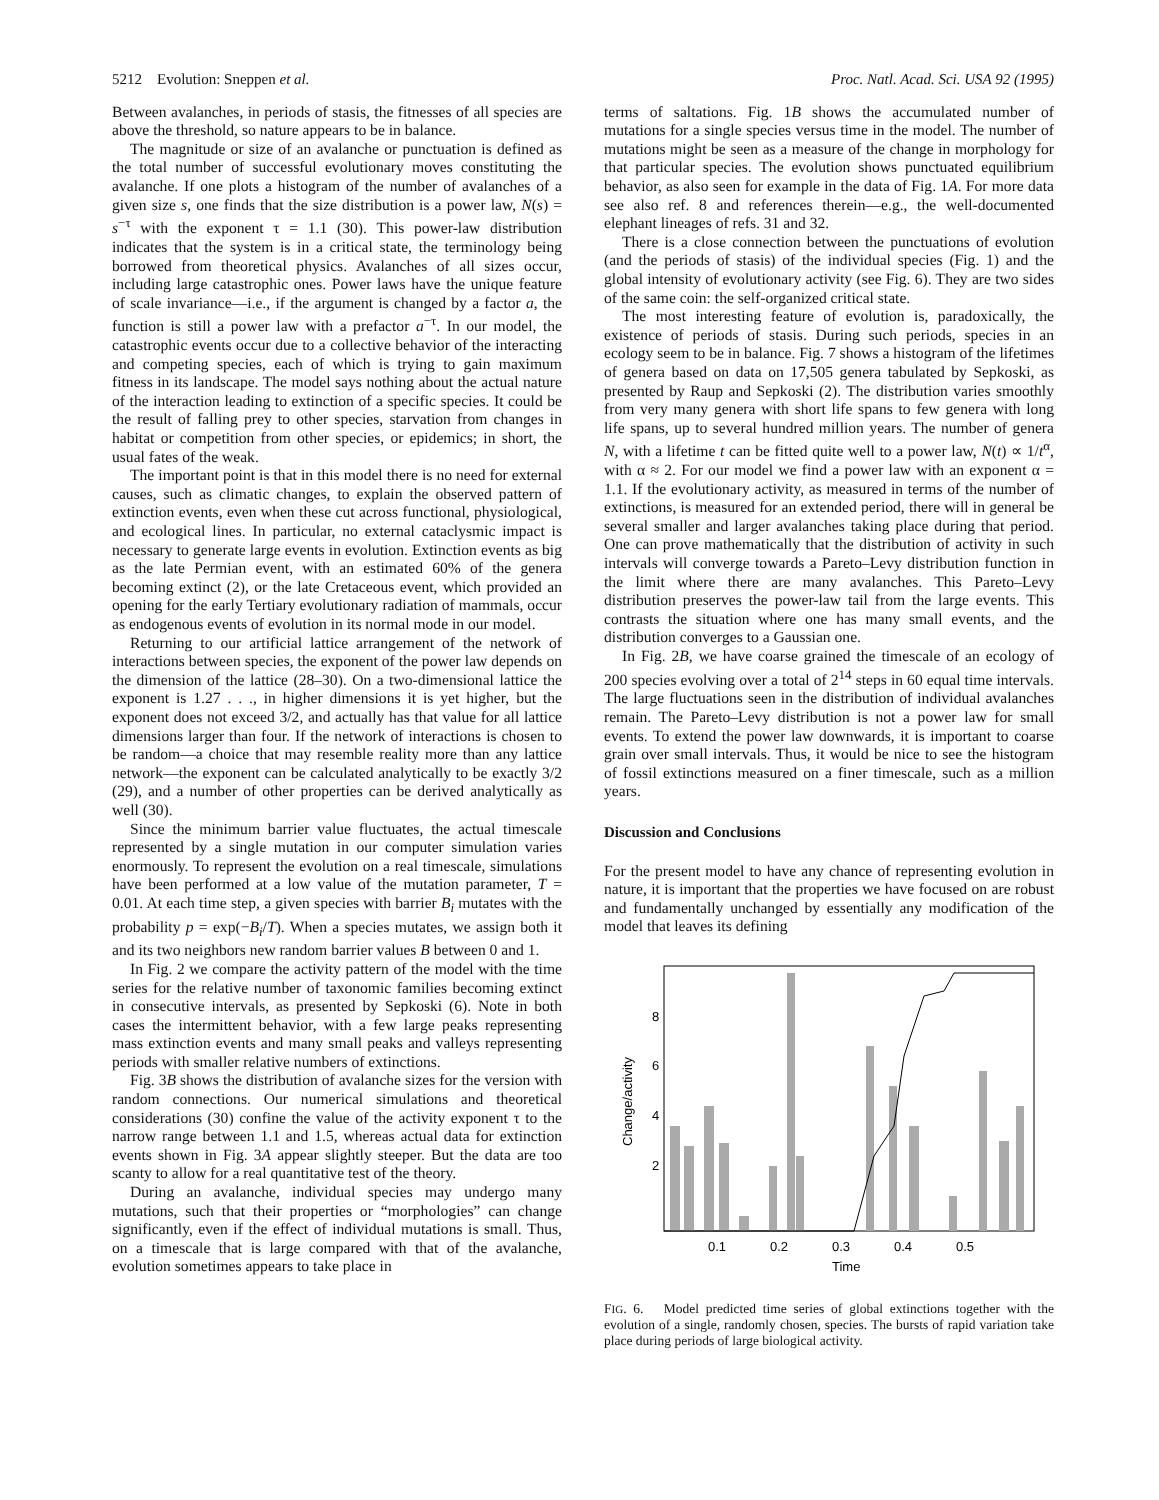5212 Evolution: Sneppen et al. Proc. Natl. Acad. Sci. USA 92 (1995)
Between avalanches, in periods of stasis, the fitnesses of all species are above the threshold, so nature appears to be in balance.
The magnitude or size of an avalanche or punctuation is defined as the total number of successful evolutionary moves constituting the avalanche. If one plots a histogram of the number of avalanches of a given size s, one finds that the size distribution is a power law, N(s) = s<sup>−τ</sup> with the exponent τ = 1.1 (30). This power-law distribution indicates that the system is in a critical state, the terminology being borrowed from theoretical physics. Avalanches of all sizes occur, including large catastrophic ones. Power laws have the unique feature of scale invariance—i.e., if the argument is changed by a factor a, the function is still a power law with a prefactor a<sup>−τ</sup>. In our model, the catastrophic events occur due to a collective behavior of the interacting and competing species, each of which is trying to gain maximum fitness in its landscape. The model says nothing about the actual nature of the interaction leading to extinction of a specific species. It could be the result of falling prey to other species, starvation from changes in habitat or competition from other species, or epidemics; in short, the usual fates of the weak.
The important point is that in this model there is no need for external causes, such as climatic changes, to explain the observed pattern of extinction events, even when these cut across functional, physiological, and ecological lines. In particular, no external cataclysmic impact is necessary to generate large events in evolution. Extinction events as big as the late Permian event, with an estimated 60% of the genera becoming extinct (2), or the late Cretaceous event, which provided an opening for the early Tertiary evolutionary radiation of mammals, occur as endogenous events of evolution in its normal mode in our model.
Returning to our artificial lattice arrangement of the network of interactions between species, the exponent of the power law depends on the dimension of the lattice (28–30). On a two-dimensional lattice the exponent is 1.27 . . ., in higher dimensions it is yet higher, but the exponent does not exceed 3/2, and actually has that value for all lattice dimensions larger than four. If the network of interactions is chosen to be random—a choice that may resemble reality more than any lattice network—the exponent can be calculated analytically to be exactly 3/2 (29), and a number of other properties can be derived analytically as well (30).
Since the minimum barrier value fluctuates, the actual timescale represented by a single mutation in our computer simulation varies enormously. To represent the evolution on a real timescale, simulations have been performed at a low value of the mutation parameter, T = 0.01. At each time step, a given species with barrier B<sub>i</sub> mutates with the probability p = exp(−B<sub>i</sub>/T). When a species mutates, we assign both it and its two neighbors new random barrier values B between 0 and 1.
In Fig. 2 we compare the activity pattern of the model with the time series for the relative number of taxonomic families becoming extinct in consecutive intervals, as presented by Sepkoski (6). Note in both cases the intermittent behavior, with a few large peaks representing mass extinction events and many small peaks and valleys representing periods with smaller relative numbers of extinctions.
Fig. 3B shows the distribution of avalanche sizes for the version with random connections. Our numerical simulations and theoretical considerations (30) confine the value of the activity exponent τ to the narrow range between 1.1 and 1.5, whereas actual data for extinction events shown in Fig. 3A appear slightly steeper. But the data are too scanty to allow for a real quantitative test of the theory.
During an avalanche, individual species may undergo many mutations, such that their properties or “morphologies” can change significantly, even if the effect of individual mutations is small. Thus, on a timescale that is large compared with that of the avalanche, evolution sometimes appears to take place in
terms of saltations. Fig. 1B shows the accumulated number of mutations for a single species versus time in the model. The number of mutations might be seen as a measure of the change in morphology for that particular species. The evolution shows punctuated equilibrium behavior, as also seen for example in the data of Fig. 1A. For more data see also ref. 8 and references therein—e.g., the well-documented elephant lineages of refs. 31 and 32.
There is a close connection between the punctuations of evolution (and the periods of stasis) of the individual species (Fig. 1) and the global intensity of evolutionary activity (see Fig. 6). They are two sides of the same coin: the self-organized critical state.
The most interesting feature of evolution is, paradoxically, the existence of periods of stasis. During such periods, species in an ecology seem to be in balance. Fig. 7 shows a histogram of the lifetimes of genera based on data on 17,505 genera tabulated by Sepkoski, as presented by Raup and Sepkoski (2). The distribution varies smoothly from very many genera with short life spans to few genera with long life spans, up to several hundred million years. The number of genera N, with a lifetime t can be fitted quite well to a power law, N(t) ∝ 1/t<sup>α</sup>, with α ≈ 2. For our model we find a power law with an exponent α = 1.1. If the evolutionary activity, as measured in terms of the number of extinctions, is measured for an extended period, there will in general be several smaller and larger avalanches taking place during that period. One can prove mathematically that the distribution of activity in such intervals will converge towards a Pareto–Levy distribution function in the limit where there are many avalanches. This Pareto–Levy distribution preserves the power-law tail from the large events. This contrasts the situation where one has many small events, and the distribution converges to a Gaussian one.
In Fig. 2B, we have coarse grained the timescale of an ecology of 200 species evolving over a total of 2<sup>14</sup> steps in 60 equal time intervals. The large fluctuations seen in the distribution of individual avalanches remain. The Pareto–Levy distribution is not a power law for small events. To extend the power law downwards, it is important to coarse grain over small intervals. Thus, it would be nice to see the histogram of fossil extinctions measured on a finer timescale, such as a million years.
Discussion and Conclusions
For the present model to have any chance of representing evolution in nature, it is important that the properties we have focused on are robust and fundamentally unchanged by essentially any modification of the model that leaves its defining
8
6
4
2
0.1
0.2
0.3
0.4
0.5
Time
Change/activity
FIG. 6. Model predicted time series of global extinctions together with the evolution of a single, randomly chosen, species. The bursts of rapid variation take place during periods of large biological activity.